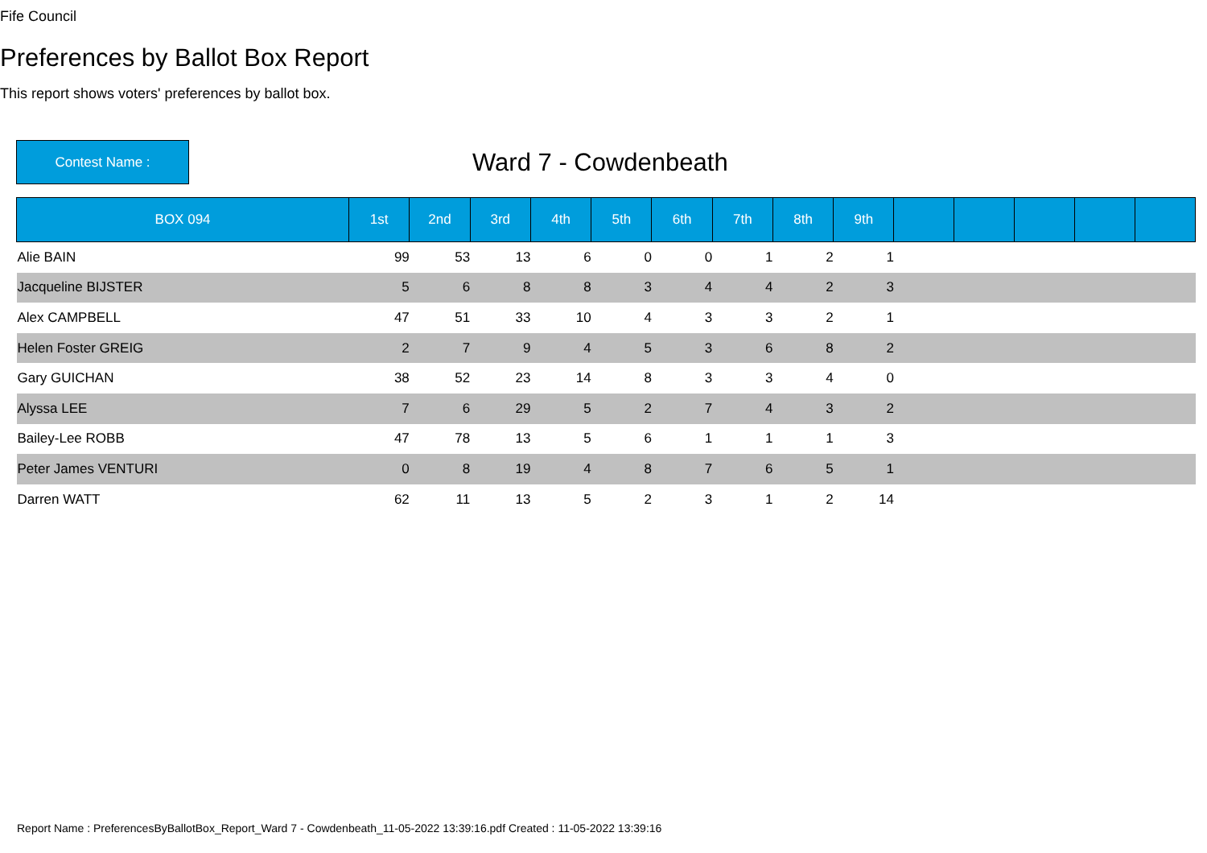Fife Council
Preferences by Ballot Box Report
This report shows voters' preferences by ballot box.
Contest Name :
Ward 7 - Cowdenbeath
| BOX 094 | 1st | 2nd | 3rd | 4th | 5th | 6th | 7th | 8th | 9th | | | | | |
| --- | --- | --- | --- | --- | --- | --- | --- | --- | --- | --- | --- | --- | --- | --- |
| Alie BAIN | 99 | 53 | 13 | 6 | 0 | 0 | 1 | 2 | 1 | | | | | |
| Jacqueline BIJSTER | 5 | 6 | 8 | 8 | 3 | 4 | 4 | 2 | 3 | | | | | |
| Alex CAMPBELL | 47 | 51 | 33 | 10 | 4 | 3 | 3 | 2 | 1 | | | | | |
| Helen Foster GREIG | 2 | 7 | 9 | 4 | 5 | 3 | 6 | 8 | 2 | | | | | |
| Gary GUICHAN | 38 | 52 | 23 | 14 | 8 | 3 | 3 | 4 | 0 | | | | | |
| Alyssa LEE | 7 | 6 | 29 | 5 | 2 | 7 | 4 | 3 | 2 | | | | | |
| Bailey-Lee ROBB | 47 | 78 | 13 | 5 | 6 | 1 | 1 | 1 | 3 | | | | | |
| Peter James VENTURI | 0 | 8 | 19 | 4 | 8 | 7 | 6 | 5 | 1 | | | | | |
| Darren WATT | 62 | 11 | 13 | 5 | 2 | 3 | 1 | 2 | 14 | | | | | |
Report Name : PreferencesByBallotBox_Report_Ward 7 - Cowdenbeath_11-05-2022 13:39:16.pdf Created : 11-05-2022 13:39:16